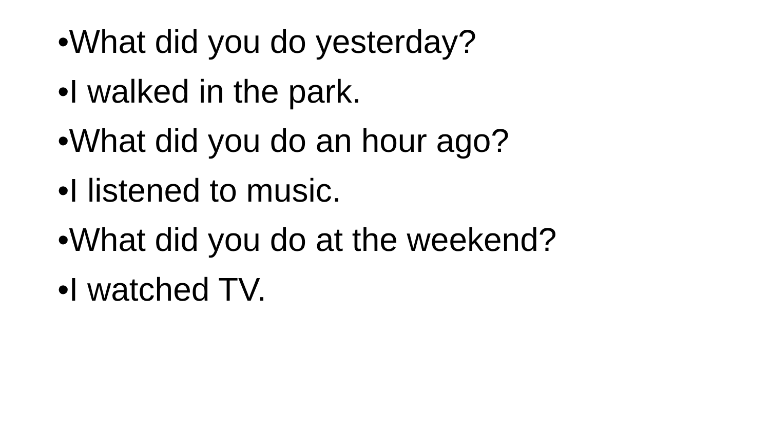•What did you do yesterday?
•I walked in the park.
•What did you do an hour ago?
•I listened to music.
•What did you do at the weekend?
•I watched TV.